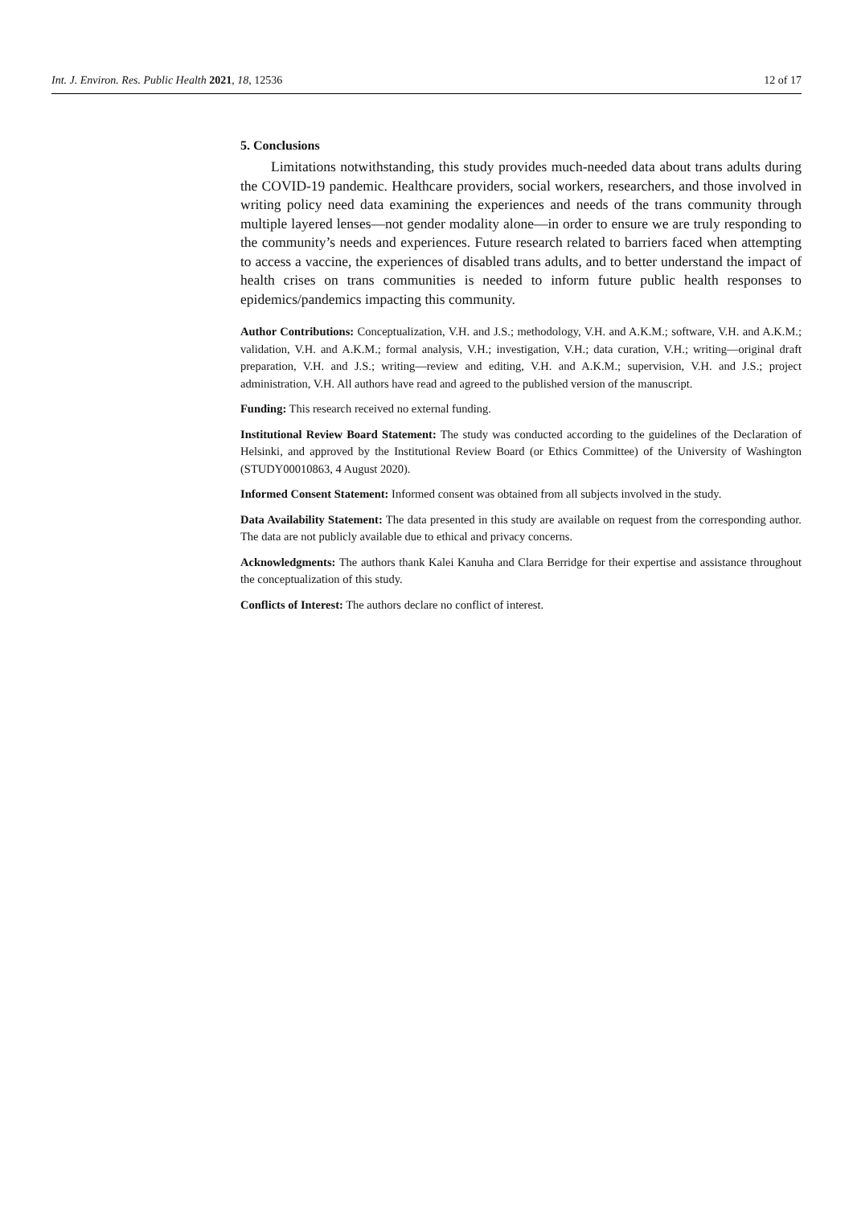Int. J. Environ. Res. Public Health 2021, 18, 12536 12 of 17
5. Conclusions
Limitations notwithstanding, this study provides much-needed data about trans adults during the COVID-19 pandemic. Healthcare providers, social workers, researchers, and those involved in writing policy need data examining the experiences and needs of the trans community through multiple layered lenses—not gender modality alone—in order to ensure we are truly responding to the community’s needs and experiences. Future research related to barriers faced when attempting to access a vaccine, the experiences of disabled trans adults, and to better understand the impact of health crises on trans communities is needed to inform future public health responses to epidemics/pandemics impacting this community.
Author Contributions: Conceptualization, V.H. and J.S.; methodology, V.H. and A.K.M.; software, V.H. and A.K.M.; validation, V.H. and A.K.M.; formal analysis, V.H.; investigation, V.H.; data curation, V.H.; writing—original draft preparation, V.H. and J.S.; writing—review and editing, V.H. and A.K.M.; supervision, V.H. and J.S.; project administration, V.H. All authors have read and agreed to the published version of the manuscript.
Funding: This research received no external funding.
Institutional Review Board Statement: The study was conducted according to the guidelines of the Declaration of Helsinki, and approved by the Institutional Review Board (or Ethics Committee) of the University of Washington (STUDY00010863, 4 August 2020).
Informed Consent Statement: Informed consent was obtained from all subjects involved in the study.
Data Availability Statement: The data presented in this study are available on request from the corresponding author. The data are not publicly available due to ethical and privacy concerns.
Acknowledgments: The authors thank Kalei Kanuha and Clara Berridge for their expertise and assistance throughout the conceptualization of this study.
Conflicts of Interest: The authors declare no conflict of interest.